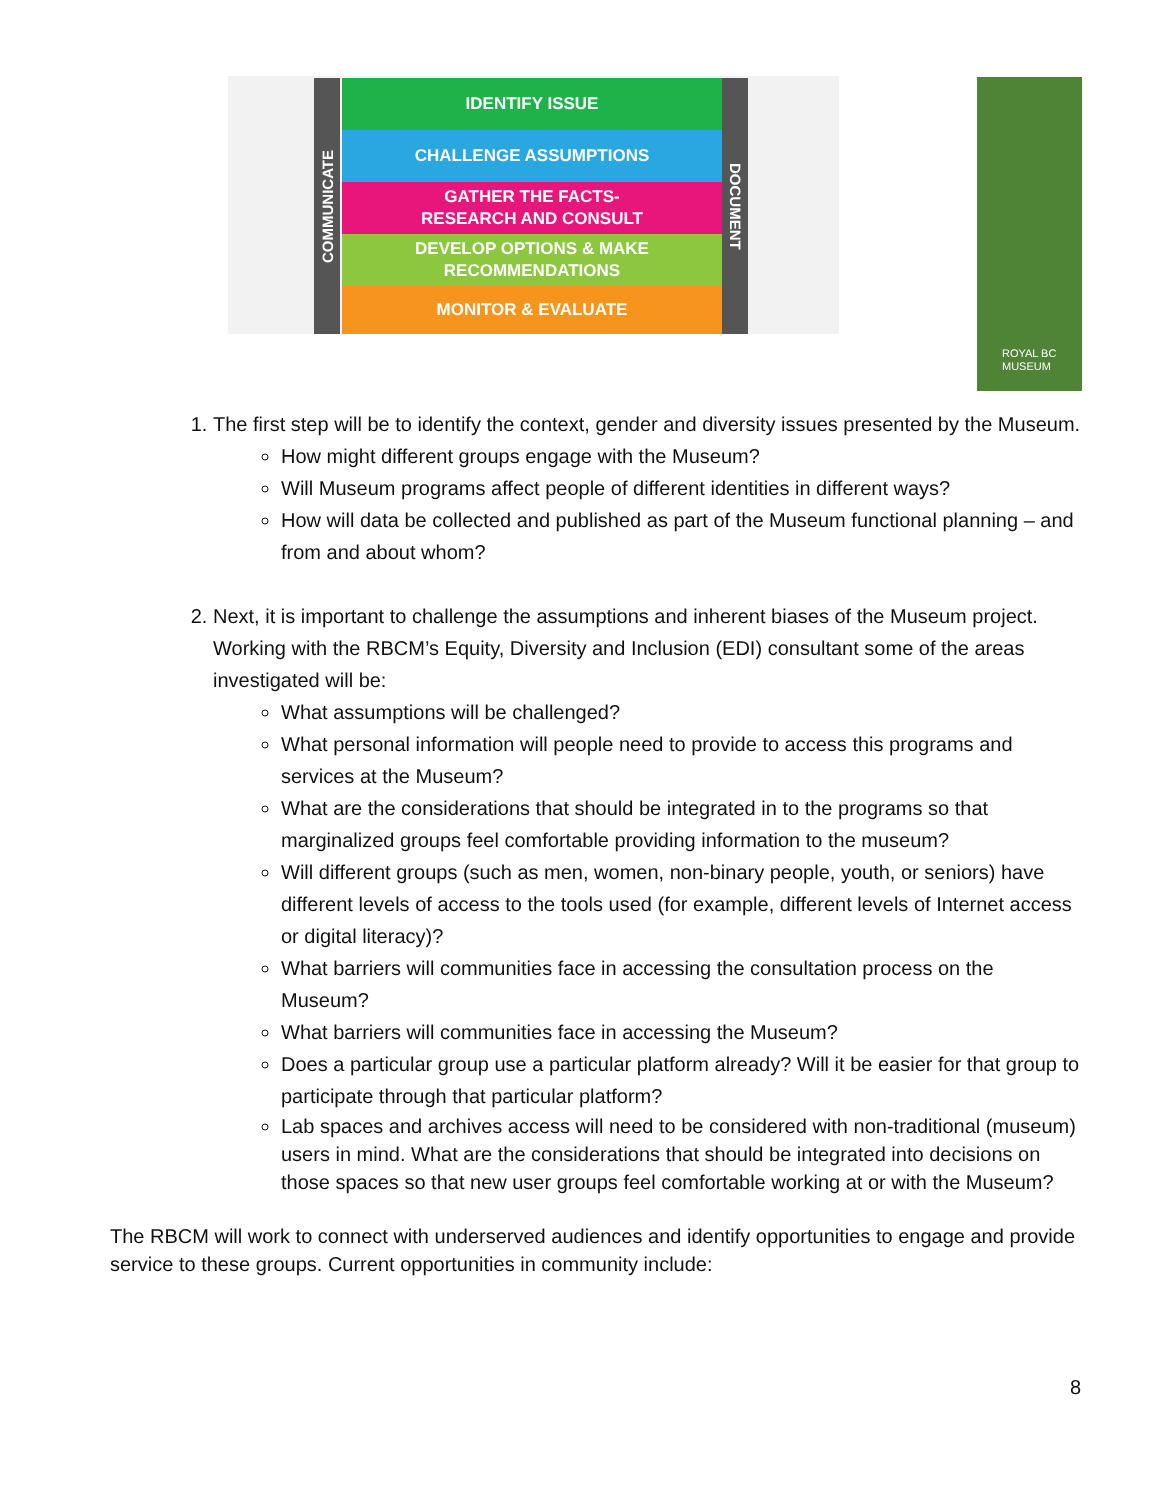COMMUNICATE
IDENTIFY ISSUE
CHALLENGE ASSUMPTIONS
GATHER THE FACTS-
RESEARCH AND CONSULT
DEVELOP OPTIONS & MAKE
RECOMMENDATIONS
MONITOR & EVALUATE
DOCUMENT
ROYAL BC
MUSEUM
1. The first step will be to identify the context, gender and diversity issues presented by the Museum.
How might different groups engage with the Museum?
Will Museum programs affect people of different identities in different ways?
How will data be collected and published as part of the Museum functional planning – and from and about whom?
2. Next, it is important to challenge the assumptions and inherent biases of the Museum project. Working with the RBCM’s Equity, Diversity and Inclusion (EDI) consultant some of the areas investigated will be:
What assumptions will be challenged?
What personal information will people need to provide to access this programs and services at the Museum?
What are the considerations that should be integrated in to the programs so that marginalized groups feel comfortable providing information to the museum?
Will different groups (such as men, women, non-binary people, youth, or seniors) have different levels of access to the tools used (for example, different levels of Internet access or digital literacy)?
What barriers will communities face in accessing the consultation process on the Museum?
What barriers will communities face in accessing the Museum?
Does a particular group use a particular platform already? Will it be easier for that group to participate through that particular platform?
Lab spaces and archives access will need to be considered with non-traditional (museum) users in mind. What are the considerations that should be integrated into decisions on those spaces so that new user groups feel comfortable working at or with the Museum?
The RBCM will work to connect with underserved audiences and identify opportunities to engage and provide service to these groups. Current opportunities in community include:
8